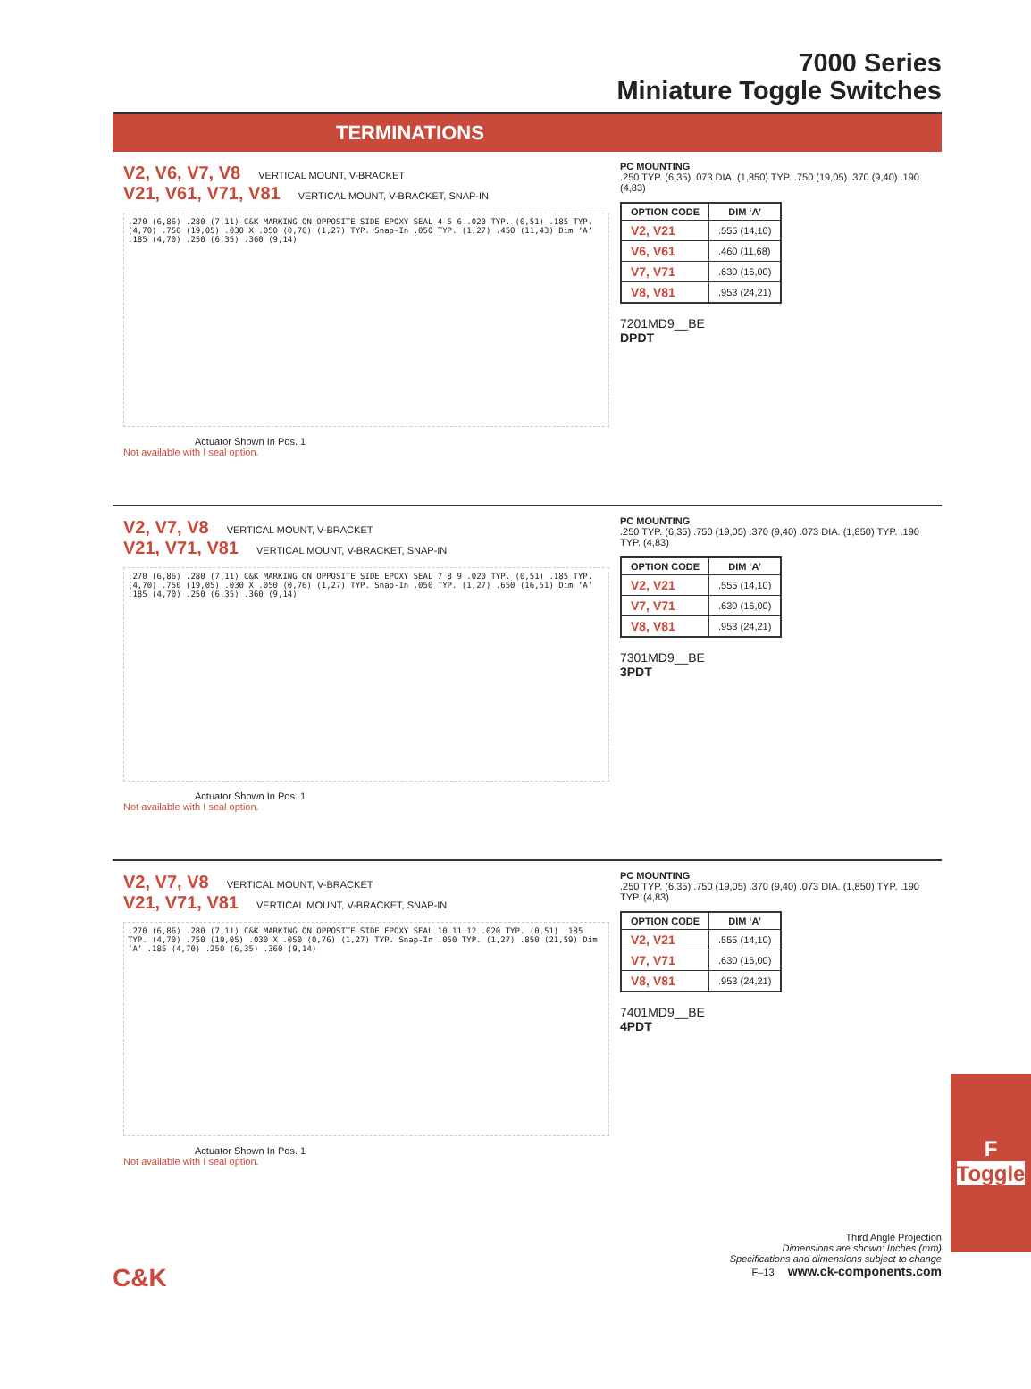7000 Series
Miniature Toggle Switches
TERMINATIONS
V2, V6, V7, V8 VERTICAL MOUNT, V-BRACKET
V21, V61, V71, V81 VERTICAL MOUNT, V-BRACKET, SNAP-IN
.270 (6,86) .280 (7,11) C&K MARKING ON OPPOSITE SIDE EPOXY SEAL 4 5 6 .020 TYP. (0,51) .185 TYP. (4,70) .750 (19,05) .030 X .050 (0,76) (1,27) TYP. Snap-In .050 TYP. (1,27) .450 (11,43) Dim ‘A’ .185 (4,70) .250 (6,35) .360 (9,14)
Actuator Shown In Pos. 1
Not available with I seal option.
PC MOUNTING
.250 TYP. (6,35) .073 DIA. (1,850) TYP. .750 (19,05) .370 (9,40) .190 (4,83)
| OPTION CODE | DIM ‘A’ |
| --- | --- |
| V2, V21 | .555 (14,10) |
| V6, V61 | .460 (11,68) |
| V7, V71 | .630 (16,00) |
| V8, V81 | .953 (24,21) |
7201MD9__BE
DPDT
V2, V7, V8 VERTICAL MOUNT, V-BRACKET
V21, V71, V81 VERTICAL MOUNT, V-BRACKET, SNAP-IN
.270 (6,86) .280 (7,11) C&K MARKING ON OPPOSITE SIDE EPOXY SEAL 7 8 9 .020 TYP. (0,51) .185 TYP. (4,70) .750 (19,05) .030 X .050 (0,76) (1,27) TYP. Snap-In .050 TYP. (1,27) .650 (16,51) Dim ‘A’ .185 (4,70) .250 (6,35) .360 (9,14)
Actuator Shown In Pos. 1
Not available with I seal option.
PC MOUNTING
.250 TYP. (6,35) .750 (19,05) .370 (9,40) .073 DIA. (1,850) TYP. .190 TYP. (4,83)
| OPTION CODE | DIM ‘A’ |
| --- | --- |
| V2, V21 | .555 (14,10) |
| V7, V71 | .630 (16,00) |
| V8, V81 | .953 (24,21) |
7301MD9__BE
3PDT
V2, V7, V8 VERTICAL MOUNT, V-BRACKET
V21, V71, V81 VERTICAL MOUNT, V-BRACKET, SNAP-IN
.270 (6,86) .280 (7,11) C&K MARKING ON OPPOSITE SIDE EPOXY SEAL 10 11 12 .020 TYP. (0,51) .185 TYP. (4,70) .750 (19,05) .030 X .050 (0,76) (1,27) TYP. Snap-In .050 TYP. (1,27) .850 (21,59) Dim ‘A’ .185 (4,70) .250 (6,35) .360 (9,14)
Actuator Shown In Pos. 1
Not available with I seal option.
PC MOUNTING
.250 TYP. (6,35) .750 (19,05) .370 (9,40) .073 DIA. (1,850) TYP. .190 TYP. (4,83)
| OPTION CODE | DIM ‘A’ |
| --- | --- |
| V2, V21 | .555 (14,10) |
| V7, V71 | .630 (16,00) |
| V8, V81 | .953 (24,21) |
7401MD9__BE
4PDT
F
Toggle
Third Angle Projection
Dimensions are shown: Inches (mm)
Specifications and dimensions subject to change
C&K F–13 www.ck-components.com